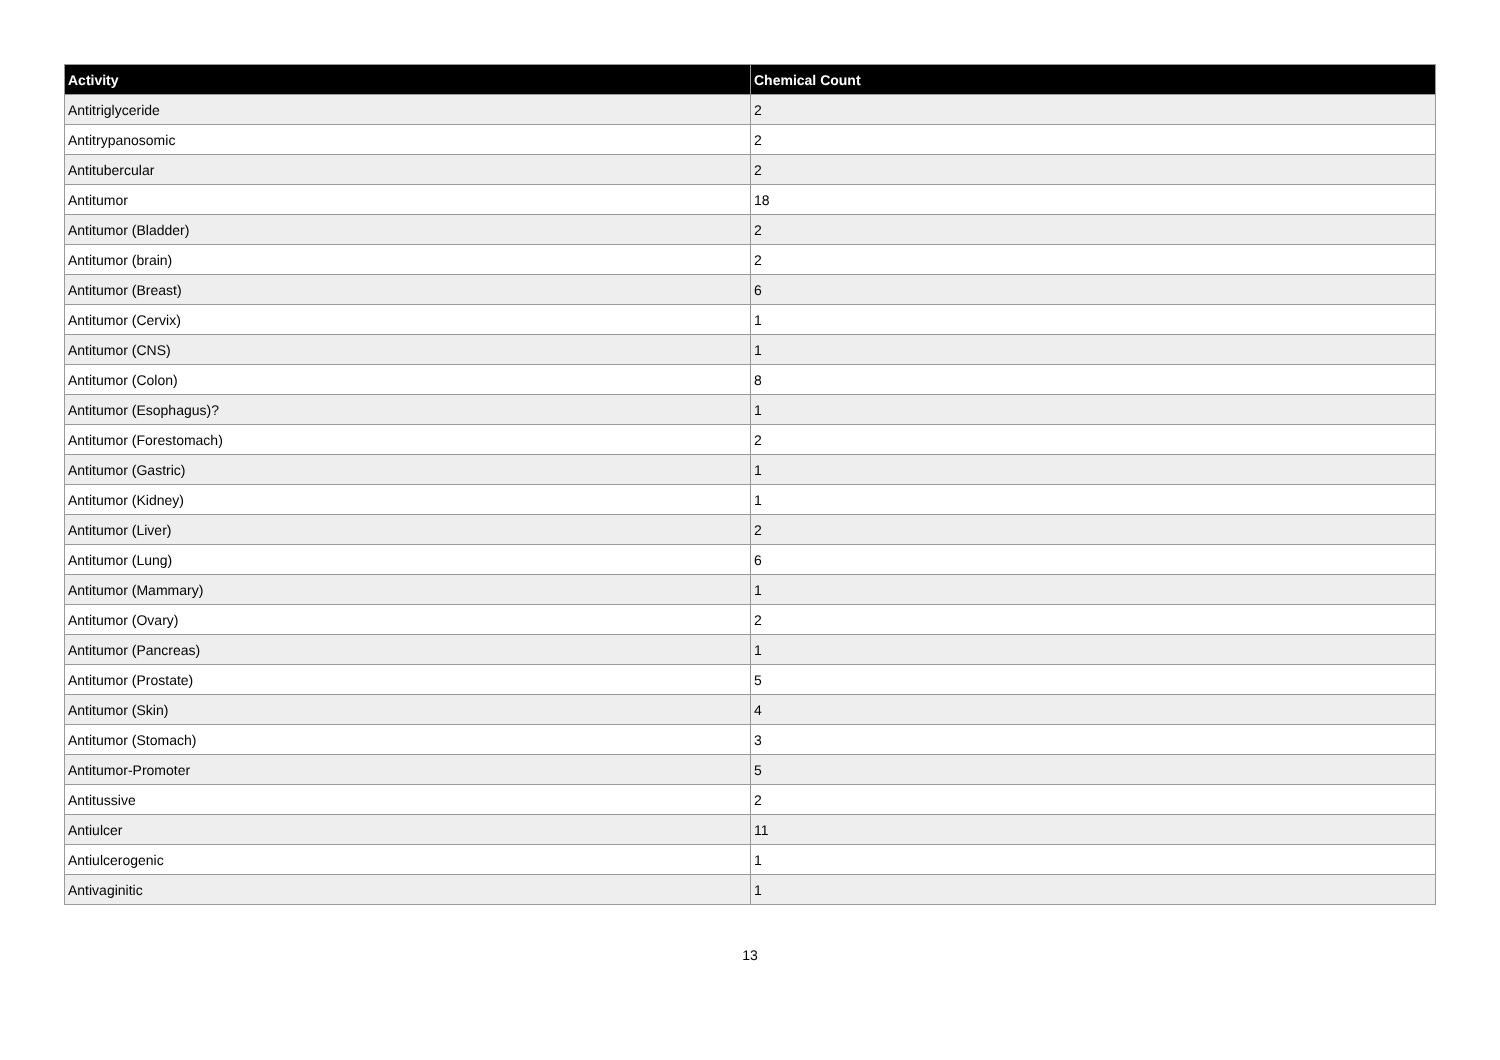| Activity | Chemical Count |
| --- | --- |
| Antitriglyceride | 2 |
| Antitrypanosomic | 2 |
| Antitubercular | 2 |
| Antitumor | 18 |
| Antitumor (Bladder) | 2 |
| Antitumor (brain) | 2 |
| Antitumor (Breast) | 6 |
| Antitumor (Cervix) | 1 |
| Antitumor (CNS) | 1 |
| Antitumor (Colon) | 8 |
| Antitumor (Esophagus)? | 1 |
| Antitumor (Forestomach) | 2 |
| Antitumor (Gastric) | 1 |
| Antitumor (Kidney) | 1 |
| Antitumor (Liver) | 2 |
| Antitumor (Lung) | 6 |
| Antitumor (Mammary) | 1 |
| Antitumor (Ovary) | 2 |
| Antitumor (Pancreas) | 1 |
| Antitumor (Prostate) | 5 |
| Antitumor (Skin) | 4 |
| Antitumor (Stomach) | 3 |
| Antitumor-Promoter | 5 |
| Antitussive | 2 |
| Antiulcer | 11 |
| Antiulcerogenic | 1 |
| Antivaginitic | 1 |
13